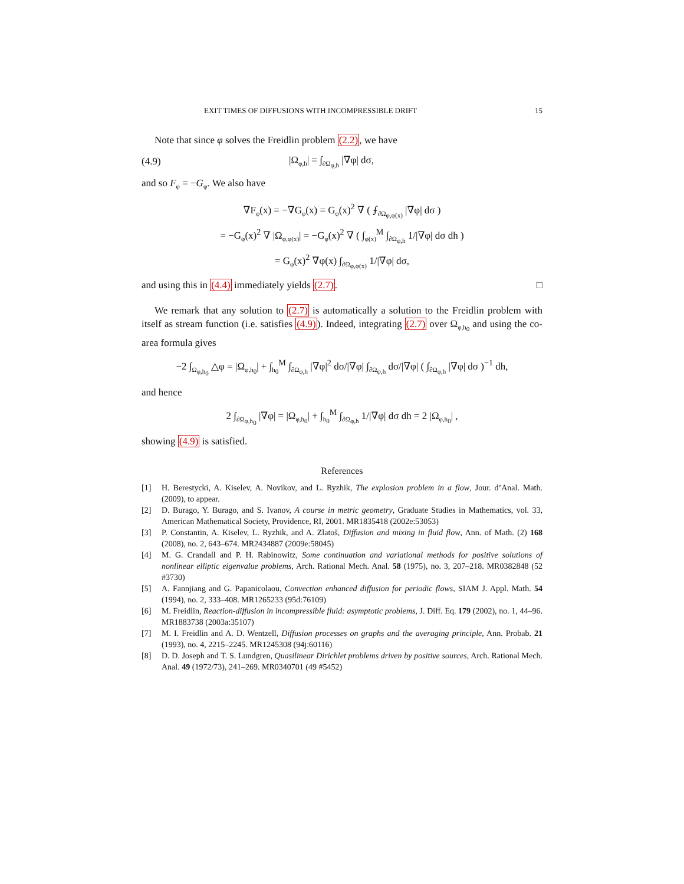EXIT TIMES OF DIFFUSIONS WITH INCOMPRESSIBLE DRIFT 15
Note that since φ solves the Freidlin problem (2.2), we have
(4.9) |Ω<sub>φ,h</sub>| = ∫<sub>∂Ω<sub>φ,h</sub></sub> |∇φ| dσ,
and so F<sub>φ</sub> = −G<sub>φ</sub>. We also have
∇F<sub>φ</sub>(x) = −∇G<sub>φ</sub>(x) = G<sub>φ</sub>(x)<sup>2</sup> ∇ ( ⨍<sub>∂Ω<sub>φ,φ(x)</sub></sub> |∇φ| dσ )
= −G<sub>φ</sub>(x)<sup>2</sup> ∇ |Ω<sub>φ,φ(x)</sub>| = −G<sub>φ</sub>(x)<sup>2</sup> ∇ ( ∫<sub>φ(x)</sub><sup>M</sup> ∫<sub>∂Ω<sub>φ,h</sub></sub> 1/|∇φ| dσ dh )
= G<sub>φ</sub>(x)<sup>2</sup> ∇φ(x) ∫<sub>∂Ω<sub>φ,φ(x)</sub></sub> 1/|∇φ| dσ,
and using this in (4.4) immediately yields (2.7). □
We remark that any solution to (2.7) is automatically a solution to the Freidlin problem with itself as stream function (i.e. satisfies (4.9)). Indeed, integrating (2.7) over Ω<sub>φ,h<sub>0</sub></sub> and using the co-area formula gives
−2 ∫<sub>Ω<sub>φ,h<sub>0</sub></sub></sub> △φ = |Ω<sub>φ,h<sub>0</sub></sub>| + ∫<sub>h<sub>0</sub></sub><sup>M</sup> ∫<sub>∂Ω<sub>φ,h</sub></sub> |∇φ|<sup>2</sup> dσ/|∇φ| ∫<sub>∂Ω<sub>φ,h</sub></sub> dσ/|∇φ| ( ∫<sub>∂Ω<sub>φ,h</sub></sub> |∇φ| dσ )<sup>−1</sup> dh,
and hence
2 ∫<sub>∂Ω<sub>φ,h<sub>0</sub></sub></sub> |∇φ| = |Ω<sub>φ,h<sub>0</sub></sub>| + ∫<sub>h<sub>0</sub></sub><sup>M</sup> ∫<sub>∂Ω<sub>φ,h</sub></sub> 1/|∇φ| dσ dh = 2 |Ω<sub>φ,h<sub>0</sub></sub>| ,
showing (4.9) is satisfied.
References
[1] H. Berestycki, A. Kiselev, A. Novikov, and L. Ryzhik, The explosion problem in a flow, Jour. d’Anal. Math. (2009), to appear.
[2] D. Burago, Y. Burago, and S. Ivanov, A course in metric geometry, Graduate Studies in Mathematics, vol. 33, American Mathematical Society, Providence, RI, 2001. MR1835418 (2002e:53053)
[3] P. Constantin, A. Kiselev, L. Ryzhik, and A. Zlatoš, Diffusion and mixing in fluid flow, Ann. of Math. (2) 168 (2008), no. 2, 643–674. MR2434887 (2009e:58045)
[4] M. G. Crandall and P. H. Rabinowitz, Some continuation and variational methods for positive solutions of nonlinear elliptic eigenvalue problems, Arch. Rational Mech. Anal. 58 (1975), no. 3, 207–218. MR0382848 (52 #3730)
[5] A. Fannjiang and G. Papanicolaou, Convection enhanced diffusion for periodic flows, SIAM J. Appl. Math. 54 (1994), no. 2, 333–408. MR1265233 (95d:76109)
[6] M. Freidlin, Reaction-diffusion in incompressible fluid: asymptotic problems, J. Diff. Eq. 179 (2002), no. 1, 44–96. MR1883738 (2003a:35107)
[7] M. I. Freidlin and A. D. Wentzell, Diffusion processes on graphs and the averaging principle, Ann. Probab. 21 (1993), no. 4, 2215–2245. MR1245308 (94j:60116)
[8] D. D. Joseph and T. S. Lundgren, Quasilinear Dirichlet problems driven by positive sources, Arch. Rational Mech. Anal. 49 (1972/73), 241–269. MR0340701 (49 #5452)